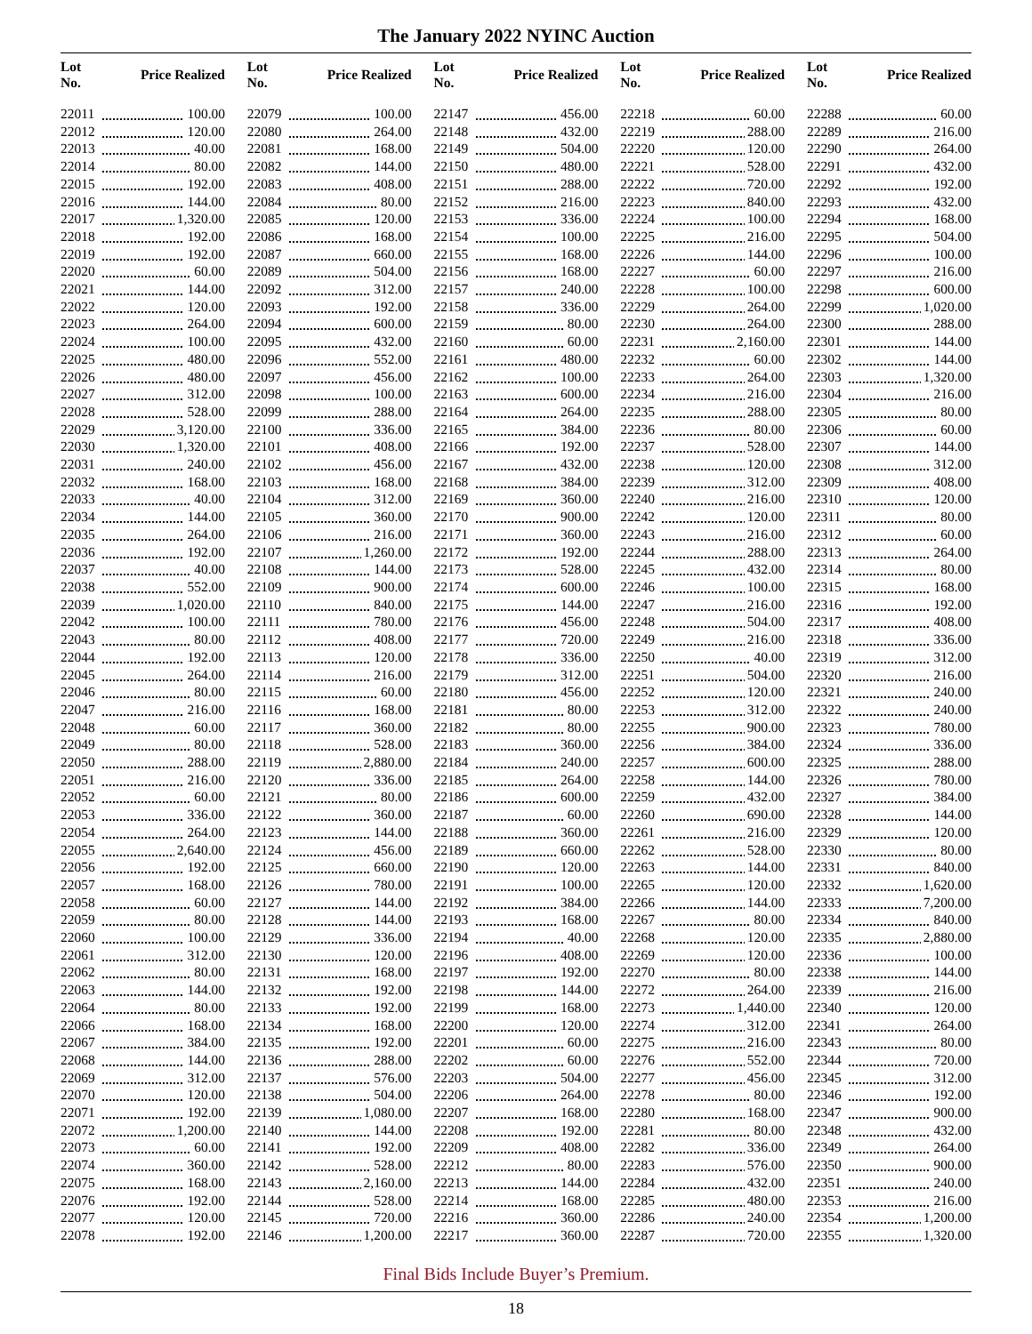The January 2022 NYINC Auction
| Lot No. | Price Realized |
| --- | --- |
| 22011 | 100.00 |
| 22012 | 120.00 |
| 22013 | 40.00 |
| 22014 | 80.00 |
| 22015 | 192.00 |
| 22016 | 144.00 |
| 22017 | 1,320.00 |
| 22018 | 192.00 |
| 22019 | 192.00 |
| 22020 | 60.00 |
| 22021 | 144.00 |
| 22022 | 120.00 |
| 22023 | 264.00 |
| 22024 | 100.00 |
| 22025 | 480.00 |
| 22026 | 480.00 |
| 22027 | 312.00 |
| 22028 | 528.00 |
| 22029 | 3,120.00 |
| 22030 | 1,320.00 |
| 22031 | 240.00 |
| 22032 | 168.00 |
| 22033 | 40.00 |
| 22034 | 144.00 |
| 22035 | 264.00 |
| 22036 | 192.00 |
| 22037 | 40.00 |
| 22038 | 552.00 |
| 22039 | 1,020.00 |
| 22042 | 100.00 |
| 22043 | 80.00 |
| 22044 | 192.00 |
| 22045 | 264.00 |
| 22046 | 80.00 |
| 22047 | 216.00 |
| 22048 | 60.00 |
| 22049 | 80.00 |
| 22050 | 288.00 |
| 22051 | 216.00 |
| 22052 | 60.00 |
| 22053 | 336.00 |
| 22054 | 264.00 |
| 22055 | 2,640.00 |
| 22056 | 192.00 |
| 22057 | 168.00 |
| 22058 | 60.00 |
| 22059 | 80.00 |
| 22060 | 100.00 |
| 22061 | 312.00 |
| 22062 | 80.00 |
| 22063 | 144.00 |
| 22064 | 80.00 |
| 22066 | 168.00 |
| 22067 | 384.00 |
| 22068 | 144.00 |
| 22069 | 312.00 |
| 22070 | 120.00 |
| 22071 | 192.00 |
| 22072 | 1,200.00 |
| 22073 | 60.00 |
| 22074 | 360.00 |
| 22075 | 168.00 |
| 22076 | 192.00 |
| 22077 | 120.00 |
| 22078 | 192.00 |
| Lot No. | Price Realized |
| --- | --- |
| 22079 | 100.00 |
| 22080 | 264.00 |
| 22081 | 168.00 |
| 22082 | 144.00 |
| 22083 | 408.00 |
| 22084 | 80.00 |
| 22085 | 120.00 |
| 22086 | 168.00 |
| 22087 | 660.00 |
| 22089 | 504.00 |
| 22092 | 312.00 |
| 22093 | 192.00 |
| 22094 | 600.00 |
| 22095 | 432.00 |
| 22096 | 552.00 |
| 22097 | 456.00 |
| 22098 | 100.00 |
| 22099 | 288.00 |
| 22100 | 336.00 |
| 22101 | 408.00 |
| 22102 | 456.00 |
| 22103 | 168.00 |
| 22104 | 312.00 |
| 22105 | 360.00 |
| 22106 | 216.00 |
| 22107 | 1,260.00 |
| 22108 | 144.00 |
| 22109 | 900.00 |
| 22110 | 840.00 |
| 22111 | 780.00 |
| 22112 | 408.00 |
| 22113 | 120.00 |
| 22114 | 216.00 |
| 22115 | 60.00 |
| 22116 | 168.00 |
| 22117 | 360.00 |
| 22118 | 528.00 |
| 22119 | 2,880.00 |
| 22120 | 336.00 |
| 22121 | 80.00 |
| 22122 | 360.00 |
| 22123 | 144.00 |
| 22124 | 456.00 |
| 22125 | 660.00 |
| 22126 | 780.00 |
| 22127 | 144.00 |
| 22128 | 144.00 |
| 22129 | 336.00 |
| 22130 | 120.00 |
| 22131 | 168.00 |
| 22132 | 192.00 |
| 22133 | 192.00 |
| 22134 | 168.00 |
| 22135 | 192.00 |
| 22136 | 288.00 |
| 22137 | 576.00 |
| 22138 | 504.00 |
| 22139 | 1,080.00 |
| 22140 | 144.00 |
| 22141 | 192.00 |
| 22142 | 528.00 |
| 22143 | 2,160.00 |
| 22144 | 528.00 |
| 22145 | 720.00 |
| 22146 | 1,200.00 |
| Lot No. | Price Realized |
| --- | --- |
| 22147 | 456.00 |
| 22148 | 432.00 |
| 22149 | 504.00 |
| 22150 | 480.00 |
| 22151 | 288.00 |
| 22152 | 216.00 |
| 22153 | 336.00 |
| 22154 | 100.00 |
| 22155 | 168.00 |
| 22156 | 168.00 |
| 22157 | 240.00 |
| 22158 | 336.00 |
| 22159 | 80.00 |
| 22160 | 60.00 |
| 22161 | 480.00 |
| 22162 | 100.00 |
| 22163 | 600.00 |
| 22164 | 264.00 |
| 22165 | 384.00 |
| 22166 | 192.00 |
| 22167 | 432.00 |
| 22168 | 384.00 |
| 22169 | 360.00 |
| 22170 | 900.00 |
| 22171 | 360.00 |
| 22172 | 192.00 |
| 22173 | 528.00 |
| 22174 | 600.00 |
| 22175 | 144.00 |
| 22176 | 456.00 |
| 22177 | 720.00 |
| 22178 | 336.00 |
| 22179 | 312.00 |
| 22180 | 456.00 |
| 22181 | 80.00 |
| 22182 | 80.00 |
| 22183 | 360.00 |
| 22184 | 240.00 |
| 22185 | 264.00 |
| 22186 | 600.00 |
| 22187 | 60.00 |
| 22188 | 360.00 |
| 22189 | 660.00 |
| 22190 | 120.00 |
| 22191 | 100.00 |
| 22192 | 384.00 |
| 22193 | 168.00 |
| 22194 | 40.00 |
| 22196 | 408.00 |
| 22197 | 192.00 |
| 22198 | 144.00 |
| 22199 | 168.00 |
| 22200 | 120.00 |
| 22201 | 60.00 |
| 22202 | 60.00 |
| 22203 | 504.00 |
| 22206 | 264.00 |
| 22207 | 168.00 |
| 22208 | 192.00 |
| 22209 | 408.00 |
| 22212 | 80.00 |
| 22213 | 144.00 |
| 22214 | 168.00 |
| 22216 | 360.00 |
| 22217 | 360.00 |
| Lot No. | Price Realized |
| --- | --- |
| 22218 | 60.00 |
| 22219 | 288.00 |
| 22220 | 120.00 |
| 22221 | 528.00 |
| 22222 | 720.00 |
| 22223 | 840.00 |
| 22224 | 100.00 |
| 22225 | 216.00 |
| 22226 | 144.00 |
| 22227 | 60.00 |
| 22228 | 100.00 |
| 22229 | 264.00 |
| 22230 | 264.00 |
| 22231 | 2,160.00 |
| 22232 | 60.00 |
| 22233 | 264.00 |
| 22234 | 216.00 |
| 22235 | 288.00 |
| 22236 | 80.00 |
| 22237 | 528.00 |
| 22238 | 120.00 |
| 22239 | 312.00 |
| 22240 | 216.00 |
| 22242 | 120.00 |
| 22243 | 216.00 |
| 22244 | 288.00 |
| 22245 | 432.00 |
| 22246 | 100.00 |
| 22247 | 216.00 |
| 22248 | 504.00 |
| 22249 | 216.00 |
| 22250 | 40.00 |
| 22251 | 504.00 |
| 22252 | 120.00 |
| 22253 | 312.00 |
| 22255 | 900.00 |
| 22256 | 384.00 |
| 22257 | 600.00 |
| 22258 | 144.00 |
| 22259 | 432.00 |
| 22260 | 690.00 |
| 22261 | 216.00 |
| 22262 | 528.00 |
| 22263 | 144.00 |
| 22265 | 120.00 |
| 22266 | 144.00 |
| 22267 | 80.00 |
| 22268 | 120.00 |
| 22269 | 120.00 |
| 22270 | 80.00 |
| 22272 | 264.00 |
| 22273 | 1,440.00 |
| 22274 | 312.00 |
| 22275 | 216.00 |
| 22276 | 552.00 |
| 22277 | 456.00 |
| 22278 | 80.00 |
| 22280 | 168.00 |
| 22281 | 80.00 |
| 22282 | 336.00 |
| 22283 | 576.00 |
| 22284 | 432.00 |
| 22285 | 480.00 |
| 22286 | 240.00 |
| 22287 | 720.00 |
| Lot No. | Price Realized |
| --- | --- |
| 22288 | 60.00 |
| 22289 | 216.00 |
| 22290 | 264.00 |
| 22291 | 432.00 |
| 22292 | 192.00 |
| 22293 | 432.00 |
| 22294 | 168.00 |
| 22295 | 504.00 |
| 22296 | 100.00 |
| 22297 | 216.00 |
| 22298 | 600.00 |
| 22299 | 1,020.00 |
| 22300 | 288.00 |
| 22301 | 144.00 |
| 22302 | 144.00 |
| 22303 | 1,320.00 |
| 22304 | 216.00 |
| 22305 | 80.00 |
| 22306 | 60.00 |
| 22307 | 144.00 |
| 22308 | 312.00 |
| 22309 | 408.00 |
| 22310 | 120.00 |
| 22311 | 80.00 |
| 22312 | 60.00 |
| 22313 | 264.00 |
| 22314 | 80.00 |
| 22315 | 168.00 |
| 22316 | 192.00 |
| 22317 | 408.00 |
| 22318 | 336.00 |
| 22319 | 312.00 |
| 22320 | 216.00 |
| 22321 | 240.00 |
| 22322 | 240.00 |
| 22323 | 780.00 |
| 22324 | 336.00 |
| 22325 | 288.00 |
| 22326 | 780.00 |
| 22327 | 384.00 |
| 22328 | 144.00 |
| 22329 | 120.00 |
| 22330 | 80.00 |
| 22331 | 840.00 |
| 22332 | 1,620.00 |
| 22333 | 7,200.00 |
| 22334 | 840.00 |
| 22335 | 2,880.00 |
| 22336 | 100.00 |
| 22338 | 144.00 |
| 22339 | 216.00 |
| 22340 | 120.00 |
| 22341 | 264.00 |
| 22343 | 80.00 |
| 22344 | 720.00 |
| 22345 | 312.00 |
| 22346 | 192.00 |
| 22347 | 900.00 |
| 22348 | 432.00 |
| 22349 | 264.00 |
| 22350 | 900.00 |
| 22351 | 240.00 |
| 22353 | 216.00 |
| 22354 | 1,200.00 |
| 22355 | 1,320.00 |
Final Bids Include Buyer’s Premium.
18